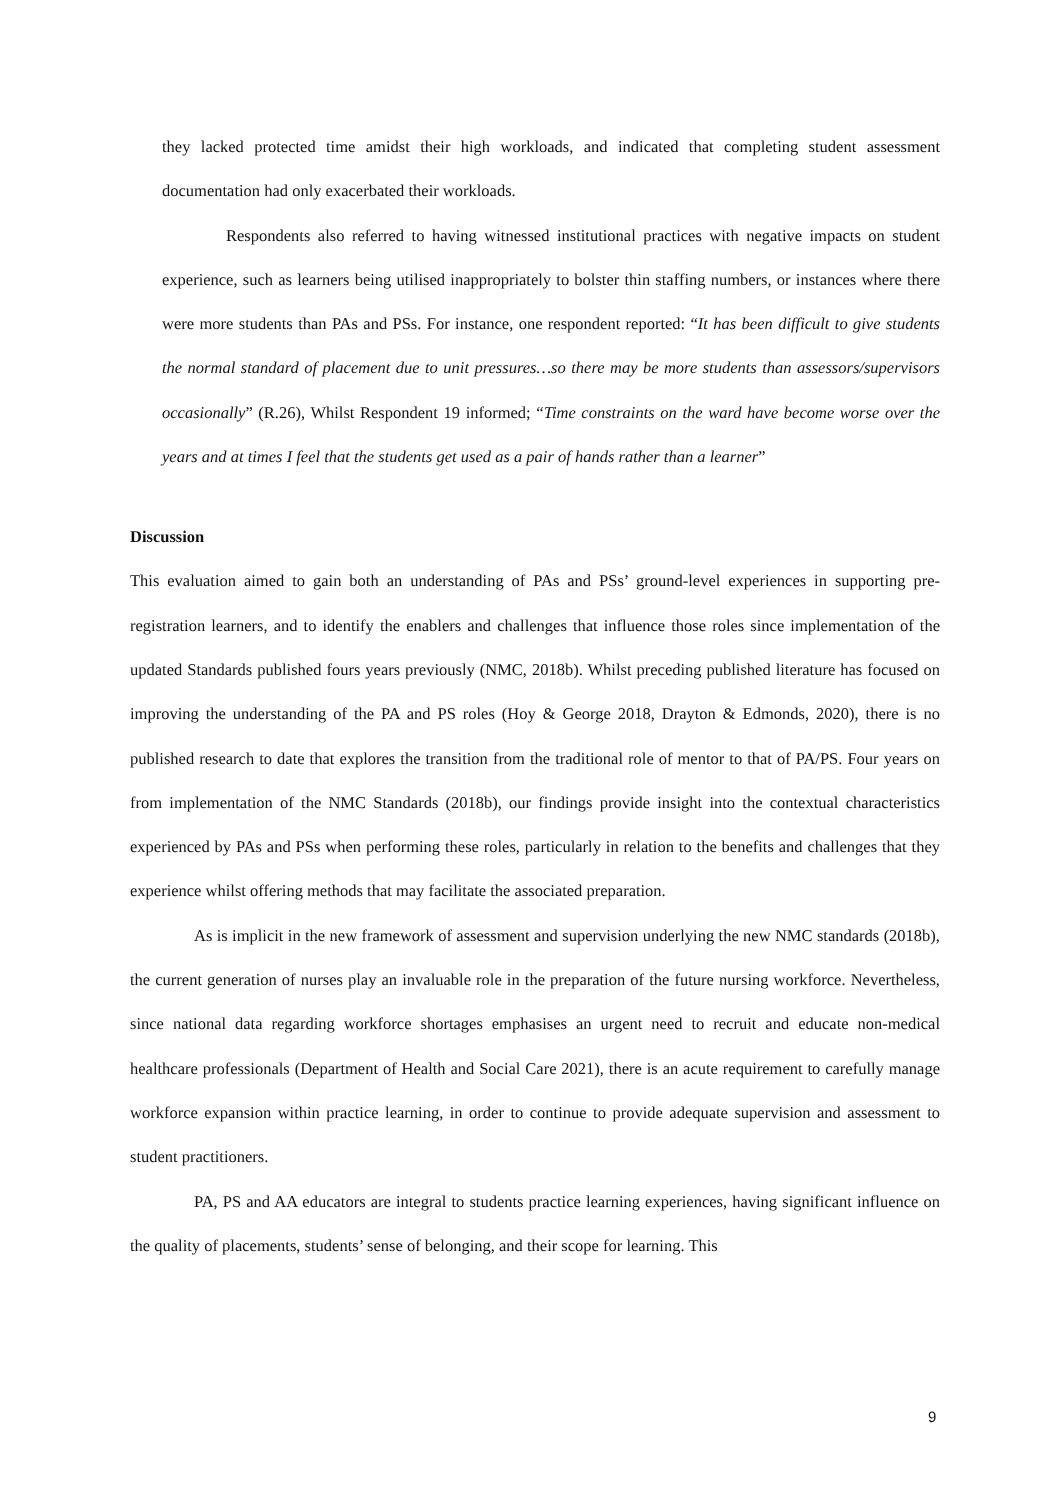they lacked protected time amidst their high workloads, and indicated that completing student assessment documentation had only exacerbated their workloads.
Respondents also referred to having witnessed institutional practices with negative impacts on student experience, such as learners being utilised inappropriately to bolster thin staffing numbers, or instances where there were more students than PAs and PSs. For instance, one respondent reported: “It has been difficult to give students the normal standard of placement due to unit pressures…so there may be more students than assessors/supervisors occasionally” (R.26), Whilst Respondent 19 informed; “Time constraints on the ward have become worse over the years and at times I feel that the students get used as a pair of hands rather than a learner”
Discussion
This evaluation aimed to gain both an understanding of PAs and PSs’ ground-level experiences in supporting pre-registration learners, and to identify the enablers and challenges that influence those roles since implementation of the updated Standards published fours years previously (NMC, 2018b). Whilst preceding published literature has focused on improving the understanding of the PA and PS roles (Hoy & George 2018, Drayton & Edmonds, 2020), there is no published research to date that explores the transition from the traditional role of mentor to that of PA/PS. Four years on from implementation of the NMC Standards (2018b), our findings provide insight into the contextual characteristics experienced by PAs and PSs when performing these roles, particularly in relation to the benefits and challenges that they experience whilst offering methods that may facilitate the associated preparation.
As is implicit in the new framework of assessment and supervision underlying the new NMC standards (2018b), the current generation of nurses play an invaluable role in the preparation of the future nursing workforce. Nevertheless, since national data regarding workforce shortages emphasises an urgent need to recruit and educate non-medical healthcare professionals (Department of Health and Social Care 2021), there is an acute requirement to carefully manage workforce expansion within practice learning, in order to continue to provide adequate supervision and assessment to student practitioners.
PA, PS and AA educators are integral to students practice learning experiences, having significant influence on the quality of placements, students’ sense of belonging, and their scope for learning. This
9